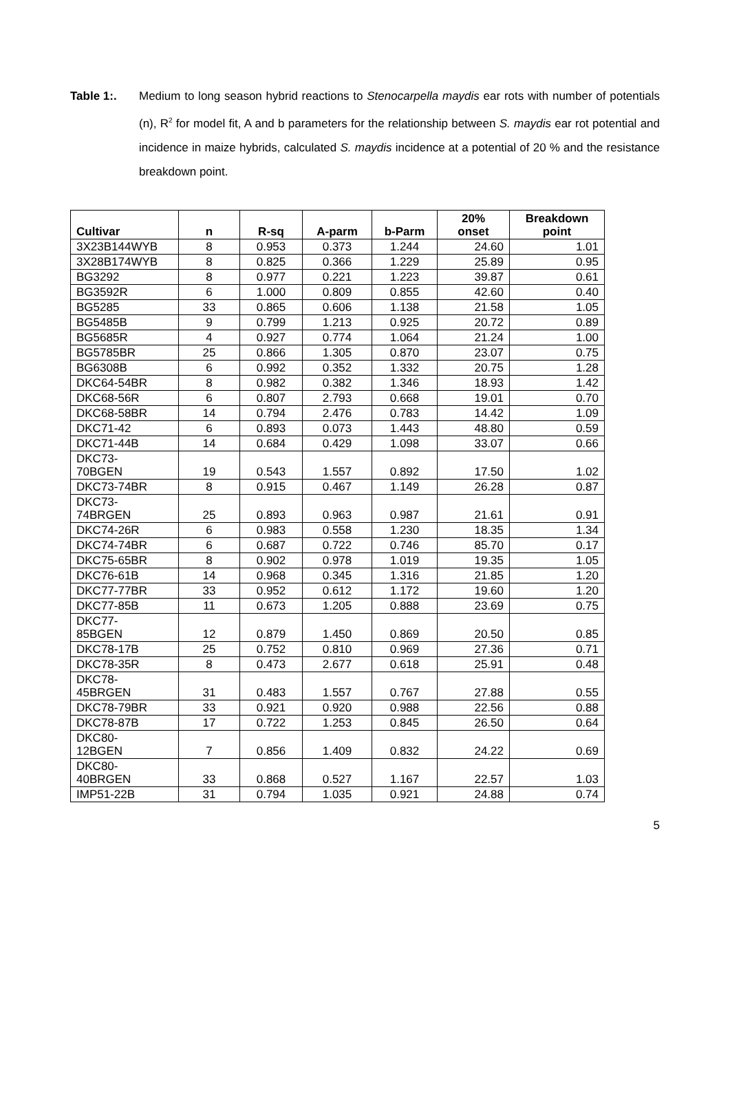Table 1:. Medium to long season hybrid reactions to Stenocarpella maydis ear rots with number of potentials (n), R<sup>2</sup> for model fit, A and b parameters for the relationship between S. maydis ear rot potential and incidence in maize hybrids, calculated S. maydis incidence at a potential of 20 % and the resistance breakdown point.
| Cultivar | n | R-sq | A-parm | b-Parm | 20% onset | Breakdown point |
| --- | --- | --- | --- | --- | --- | --- |
| 3X23B144WYB | 8 | 0.953 | 0.373 | 1.244 | 24.60 | 1.01 |
| 3X28B174WYB | 8 | 0.825 | 0.366 | 1.229 | 25.89 | 0.95 |
| BG3292 | 8 | 0.977 | 0.221 | 1.223 | 39.87 | 0.61 |
| BG3592R | 6 | 1.000 | 0.809 | 0.855 | 42.60 | 0.40 |
| BG5285 | 33 | 0.865 | 0.606 | 1.138 | 21.58 | 1.05 |
| BG5485B | 9 | 0.799 | 1.213 | 0.925 | 20.72 | 0.89 |
| BG5685R | 4 | 0.927 | 0.774 | 1.064 | 21.24 | 1.00 |
| BG5785BR | 25 | 0.866 | 1.305 | 0.870 | 23.07 | 0.75 |
| BG6308B | 6 | 0.992 | 0.352 | 1.332 | 20.75 | 1.28 |
| DKC64-54BR | 8 | 0.982 | 0.382 | 1.346 | 18.93 | 1.42 |
| DKC68-56R | 6 | 0.807 | 2.793 | 0.668 | 19.01 | 0.70 |
| DKC68-58BR | 14 | 0.794 | 2.476 | 0.783 | 14.42 | 1.09 |
| DKC71-42 | 6 | 0.893 | 0.073 | 1.443 | 48.80 | 0.59 |
| DKC71-44B | 14 | 0.684 | 0.429 | 1.098 | 33.07 | 0.66 |
| DKC73- 70BGEN | 19 | 0.543 | 1.557 | 0.892 | 17.50 | 1.02 |
| DKC73-74BR | 8 | 0.915 | 0.467 | 1.149 | 26.28 | 0.87 |
| DKC73- 74BRGEN | 25 | 0.893 | 0.963 | 0.987 | 21.61 | 0.91 |
| DKC74-26R | 6 | 0.983 | 0.558 | 1.230 | 18.35 | 1.34 |
| DKC74-74BR | 6 | 0.687 | 0.722 | 0.746 | 85.70 | 0.17 |
| DKC75-65BR | 8 | 0.902 | 0.978 | 1.019 | 19.35 | 1.05 |
| DKC76-61B | 14 | 0.968 | 0.345 | 1.316 | 21.85 | 1.20 |
| DKC77-77BR | 33 | 0.952 | 0.612 | 1.172 | 19.60 | 1.20 |
| DKC77-85B | 11 | 0.673 | 1.205 | 0.888 | 23.69 | 0.75 |
| DKC77- 85BGEN | 12 | 0.879 | 1.450 | 0.869 | 20.50 | 0.85 |
| DKC78-17B | 25 | 0.752 | 0.810 | 0.969 | 27.36 | 0.71 |
| DKC78-35R | 8 | 0.473 | 2.677 | 0.618 | 25.91 | 0.48 |
| DKC78- 45BRGEN | 31 | 0.483 | 1.557 | 0.767 | 27.88 | 0.55 |
| DKC78-79BR | 33 | 0.921 | 0.920 | 0.988 | 22.56 | 0.88 |
| DKC78-87B | 17 | 0.722 | 1.253 | 0.845 | 26.50 | 0.64 |
| DKC80- 12BGEN | 7 | 0.856 | 1.409 | 0.832 | 24.22 | 0.69 |
| DKC80- 40BRGEN | 33 | 0.868 | 0.527 | 1.167 | 22.57 | 1.03 |
| IMP51-22B | 31 | 0.794 | 1.035 | 0.921 | 24.88 | 0.74 |
5